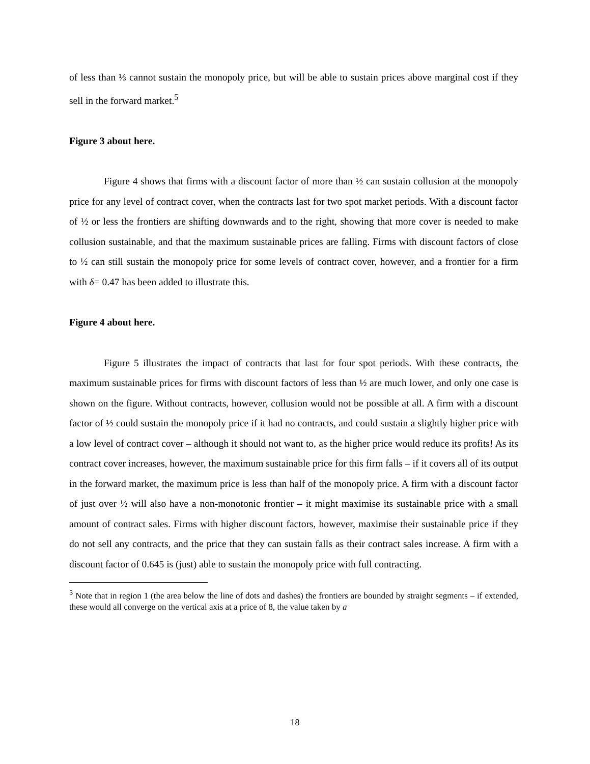of less than ⅓ cannot sustain the monopoly price, but will be able to sustain prices above marginal cost if they sell in the forward market.<sup>5</sup>
Figure 3 about here.
Figure 4 shows that firms with a discount factor of more than ½ can sustain collusion at the monopoly price for any level of contract cover, when the contracts last for two spot market periods. With a discount factor of ½ or less the frontiers are shifting downwards and to the right, showing that more cover is needed to make collusion sustainable, and that the maximum sustainable prices are falling. Firms with discount factors of close to ½ can still sustain the monopoly price for some levels of contract cover, however, and a frontier for a firm with δ= 0.47 has been added to illustrate this.
Figure 4 about here.
Figure 5 illustrates the impact of contracts that last for four spot periods. With these contracts, the maximum sustainable prices for firms with discount factors of less than ½ are much lower, and only one case is shown on the figure. Without contracts, however, collusion would not be possible at all. A firm with a discount factor of ½ could sustain the monopoly price if it had no contracts, and could sustain a slightly higher price with a low level of contract cover – although it should not want to, as the higher price would reduce its profits! As its contract cover increases, however, the maximum sustainable price for this firm falls – if it covers all of its output in the forward market, the maximum price is less than half of the monopoly price. A firm with a discount factor of just over ½ will also have a non-monotonic frontier – it might maximise its sustainable price with a small amount of contract sales. Firms with higher discount factors, however, maximise their sustainable price if they do not sell any contracts, and the price that they can sustain falls as their contract sales increase. A firm with a discount factor of 0.645 is (just) able to sustain the monopoly price with full contracting.
<sup>5</sup> Note that in region 1 (the area below the line of dots and dashes) the frontiers are bounded by straight segments – if extended, these would all converge on the vertical axis at a price of 8, the value taken by a
18